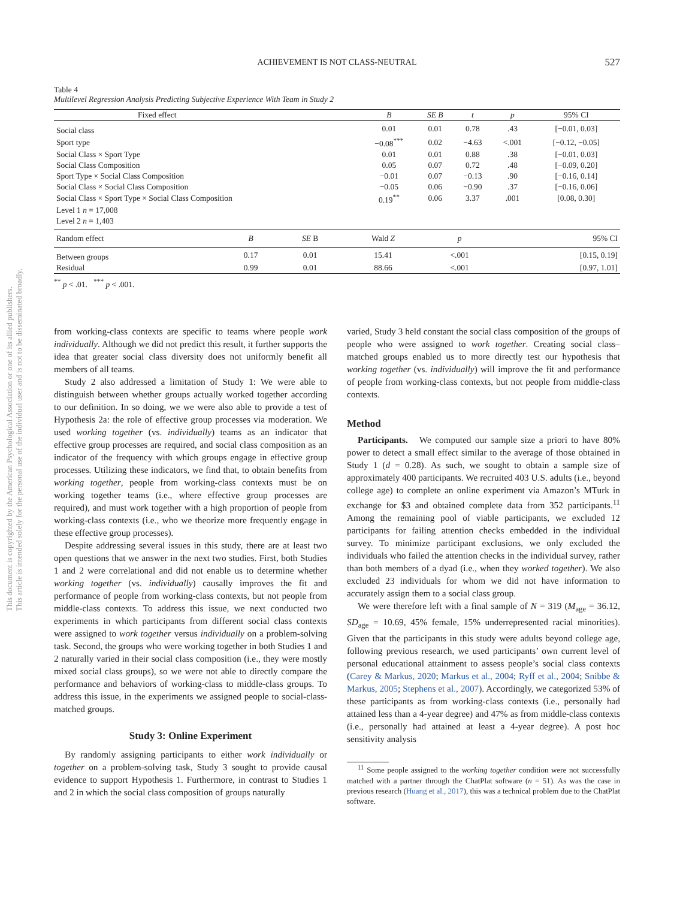This document is copyrighted by the American Psychological Association or one of its allied publishers.
This article is intended solely for the personal use of the individual user and is not to be disseminated broadly.
ACHIEVEMENT IS NOT CLASS-NEUTRAL 527
Table 4
Multilevel Regression Analysis Predicting Subjective Experience With Team in Study 2
| Fixed effect | B | SE B | t | p | 95% CI |
| --- | --- | --- | --- | --- | --- |
| Social class | 0.01 | 0.01 | 0.78 | .43 | [−0.01, 0.03] |
| Sport type | −0.08<sup>***</sup> | 0.02 | −4.63 | <.001 | [−0.12, −0.05] |
| Social Class × Sport Type | 0.01 | 0.01 | 0.88 | .38 | [−0.01, 0.03] |
| Social Class Composition | 0.05 | 0.07 | 0.72 | .48 | [−0.09, 0.20] |
| Sport Type × Social Class Composition | −0.01 | 0.07 | −0.13 | .90 | [−0.16, 0.14] |
| Social Class × Social Class Composition | −0.05 | 0.06 | −0.90 | .37 | [−0.16, 0.06] |
| Social Class × Sport Type × Social Class Composition | 0.19<sup>**</sup> | 0.06 | 3.37 | .001 | [0.08, 0.30] |
| Level 1 n = 17,008 | | | | | |
| Level 2 n = 1,403 | | | | | |
| Random effect | B | SE B | Wald Z | p | 95% CI |
| --- | --- | --- | --- | --- | --- |
| Between groups | 0.17 | 0.01 | 15.41 | <.001 | [0.15, 0.19] |
| Residual | 0.99 | 0.01 | 88.66 | <.001 | [0.97, 1.01] |
<sup>**</sup> p < .01. <sup>***</sup> p < .001.
from working-class contexts are specific to teams where people work individually. Although we did not predict this result, it further supports the idea that greater social class diversity does not uniformly benefit all members of all teams.
Study 2 also addressed a limitation of Study 1: We were able to distinguish between whether groups actually worked together according to our definition. In so doing, we we were also able to provide a test of Hypothesis 2a: the role of effective group processes via moderation. We used working together (vs. individually) teams as an indicator that effective group processes are required, and social class composition as an indicator of the frequency with which groups engage in effective group processes. Utilizing these indicators, we find that, to obtain benefits from working together, people from working-class contexts must be on working together teams (i.e., where effective group processes are required), and must work together with a high proportion of people from working-class contexts (i.e., who we theorize more frequently engage in these effective group processes).
Despite addressing several issues in this study, there are at least two open questions that we answer in the next two studies. First, both Studies 1 and 2 were correlational and did not enable us to determine whether working together (vs. individually) causally improves the fit and performance of people from working-class contexts, but not people from middle-class contexts. To address this issue, we next conducted two experiments in which participants from different social class contexts were assigned to work together versus individually on a problem-solving task. Second, the groups who were working together in both Studies 1 and 2 naturally varied in their social class composition (i.e., they were mostly mixed social class groups), so we were not able to directly compare the performance and behaviors of working-class to middle-class groups. To address this issue, in the experiments we assigned people to social-class-matched groups.
Study 3: Online Experiment
By randomly assigning participants to either work individually or together on a problem-solving task, Study 3 sought to provide causal evidence to support Hypothesis 1. Furthermore, in contrast to Studies 1 and 2 in which the social class composition of groups naturally
varied, Study 3 held constant the social class composition of the groups of people who were assigned to work together. Creating social class–matched groups enabled us to more directly test our hypothesis that working together (vs. individually) will improve the fit and performance of people from working-class contexts, but not people from middle-class contexts.
Method
Participants. We computed our sample size a priori to have 80% power to detect a small effect similar to the average of those obtained in Study 1 (d = 0.28). As such, we sought to obtain a sample size of approximately 400 participants. We recruited 403 U.S. adults (i.e., beyond college age) to complete an online experiment via Amazon’s MTurk in exchange for $3 and obtained complete data from 352 participants.<sup>11</sup> Among the remaining pool of viable participants, we excluded 12 participants for failing attention checks embedded in the individual survey. To minimize participant exclusions, we only excluded the individuals who failed the attention checks in the individual survey, rather than both members of a dyad (i.e., when they worked together). We also excluded 23 individuals for whom we did not have information to accurately assign them to a social class group.
We were therefore left with a final sample of N = 319 (M<sub>age</sub> = 36.12, SD<sub>age</sub> = 10.69, 45% female, 15% underrepresented racial minorities). Given that the participants in this study were adults beyond college age, following previous research, we used participants’ own current level of personal educational attainment to assess people’s social class contexts (Carey & Markus, 2020; Markus et al., 2004; Ryff et al., 2004; Snibbe & Markus, 2005; Stephens et al., 2007). Accordingly, we categorized 53% of these participants as from working-class contexts (i.e., personally had attained less than a 4-year degree) and 47% as from middle-class contexts (i.e., personally had attained at least a 4-year degree). A post hoc sensitivity analysis
<sup>11</sup> Some people assigned to the working together condition were not successfully matched with a partner through the ChatPlat software (n = 51). As was the case in previous research (Huang et al., 2017), this was a technical problem due to the ChatPlat software.